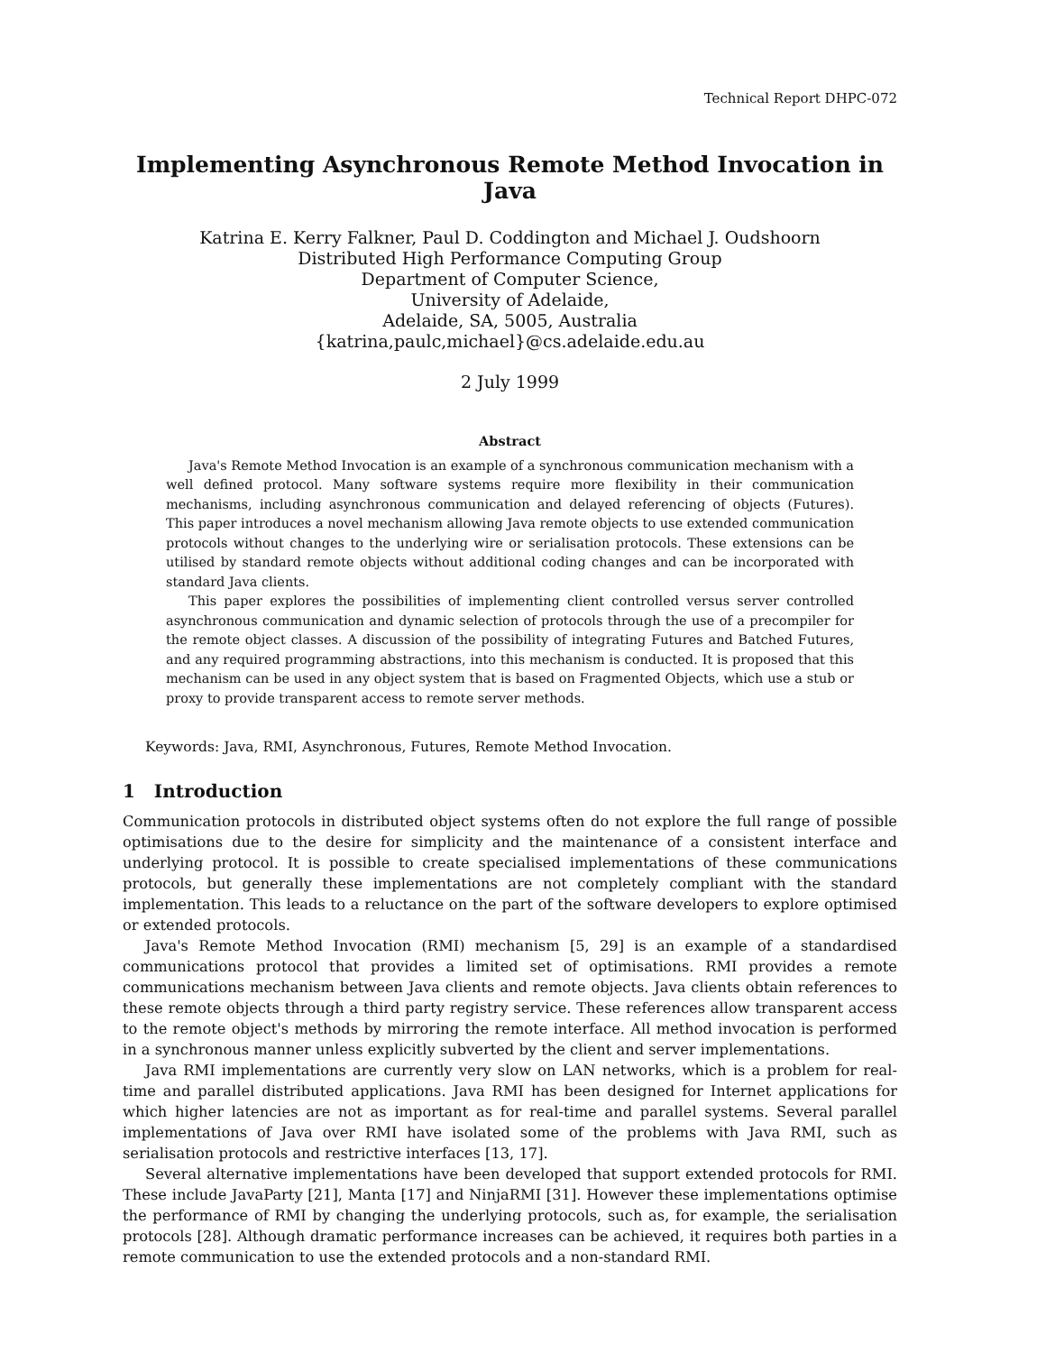Technical Report DHPC-072
Implementing Asynchronous Remote Method Invocation in Java
Katrina E. Kerry Falkner, Paul D. Coddington and Michael J. Oudshoorn
Distributed High Performance Computing Group
Department of Computer Science,
University of Adelaide,
Adelaide, SA, 5005, Australia
{katrina,paulc,michael}@cs.adelaide.edu.au
2 July 1999
Abstract
Java's Remote Method Invocation is an example of a synchronous communication mechanism with a well defined protocol. Many software systems require more flexibility in their communication mechanisms, including asynchronous communication and delayed referencing of objects (Futures). This paper introduces a novel mechanism allowing Java remote objects to use extended communication protocols without changes to the underlying wire or serialisation protocols. These extensions can be utilised by standard remote objects without additional coding changes and can be incorporated with standard Java clients.
This paper explores the possibilities of implementing client controlled versus server controlled asynchronous communication and dynamic selection of protocols through the use of a precompiler for the remote object classes. A discussion of the possibility of integrating Futures and Batched Futures, and any required programming abstractions, into this mechanism is conducted. It is proposed that this mechanism can be used in any object system that is based on Fragmented Objects, which use a stub or proxy to provide transparent access to remote server methods.
Keywords: Java, RMI, Asynchronous, Futures, Remote Method Invocation.
1 Introduction
Communication protocols in distributed object systems often do not explore the full range of possible optimisations due to the desire for simplicity and the maintenance of a consistent interface and underlying protocol. It is possible to create specialised implementations of these communications protocols, but generally these implementations are not completely compliant with the standard implementation. This leads to a reluctance on the part of the software developers to explore optimised or extended protocols.
Java's Remote Method Invocation (RMI) mechanism [5, 29] is an example of a standardised communications protocol that provides a limited set of optimisations. RMI provides a remote communications mechanism between Java clients and remote objects. Java clients obtain references to these remote objects through a third party registry service. These references allow transparent access to the remote object's methods by mirroring the remote interface. All method invocation is performed in a synchronous manner unless explicitly subverted by the client and server implementations.
Java RMI implementations are currently very slow on LAN networks, which is a problem for real-time and parallel distributed applications. Java RMI has been designed for Internet applications for which higher latencies are not as important as for real-time and parallel systems. Several parallel implementations of Java over RMI have isolated some of the problems with Java RMI, such as serialisation protocols and restrictive interfaces [13, 17].
Several alternative implementations have been developed that support extended protocols for RMI. These include JavaParty [21], Manta [17] and NinjaRMI [31]. However these implementations optimise the performance of RMI by changing the underlying protocols, such as, for example, the serialisation protocols [28]. Although dramatic performance increases can be achieved, it requires both parties in a remote communication to use the extended protocols and a non-standard RMI.